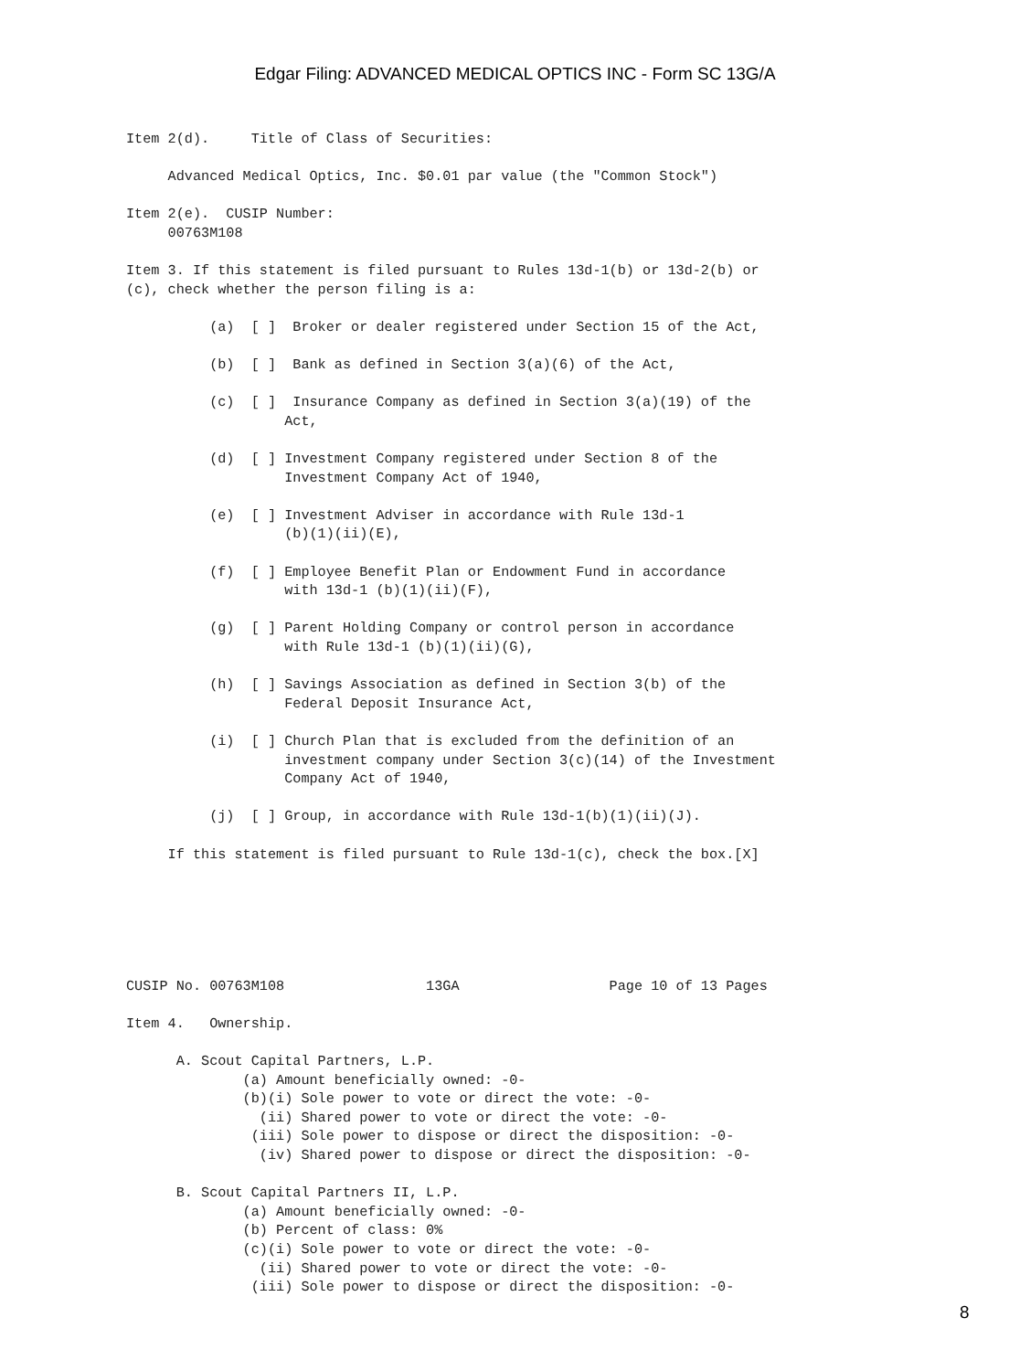Edgar Filing: ADVANCED MEDICAL OPTICS INC - Form SC 13G/A
Item 2(d).     Title of Class of Securities:

     Advanced Medical Optics, Inc. $0.01 par value (the "Common Stock")

Item 2(e).  CUSIP Number:
     00763M108

Item 3. If this statement is filed pursuant to Rules 13d-1(b) or 13d-2(b) or
(c), check whether the person filing is a:

          (a)  [ ]  Broker or dealer registered under Section 15 of the Act,

          (b)  [ ]  Bank as defined in Section 3(a)(6) of the Act,

          (c)  [ ]  Insurance Company as defined in Section 3(a)(19) of the
                   Act,

          (d)  [ ] Investment Company registered under Section 8 of the
                   Investment Company Act of 1940,

          (e)  [ ] Investment Adviser in accordance with Rule 13d-1
                   (b)(1)(ii)(E),

          (f)  [ ] Employee Benefit Plan or Endowment Fund in accordance
                   with 13d-1 (b)(1)(ii)(F),

          (g)  [ ] Parent Holding Company or control person in accordance
                   with Rule 13d-1 (b)(1)(ii)(G),

          (h)  [ ] Savings Association as defined in Section 3(b) of the
                   Federal Deposit Insurance Act,

          (i)  [ ] Church Plan that is excluded from the definition of an
                   investment company under Section 3(c)(14) of the Investment
                   Company Act of 1940,

          (j)  [ ] Group, in accordance with Rule 13d-1(b)(1)(ii)(J).

     If this statement is filed pursuant to Rule 13d-1(c), check the box.[X]






CUSIP No. 00763M108                 13GA                  Page 10 of 13 Pages

Item 4.   Ownership.

      A. Scout Capital Partners, L.P.
              (a) Amount beneficially owned: -0-
              (b)(i) Sole power to vote or direct the vote: -0-
                (ii) Shared power to vote or direct the vote: -0-
               (iii) Sole power to dispose or direct the disposition: -0-
                (iv) Shared power to dispose or direct the disposition: -0-

      B. Scout Capital Partners II, L.P.
              (a) Amount beneficially owned: -0-
              (b) Percent of class: 0%
              (c)(i) Sole power to vote or direct the vote: -0-
                (ii) Shared power to vote or direct the vote: -0-
               (iii) Sole power to dispose or direct the disposition: -0-
8